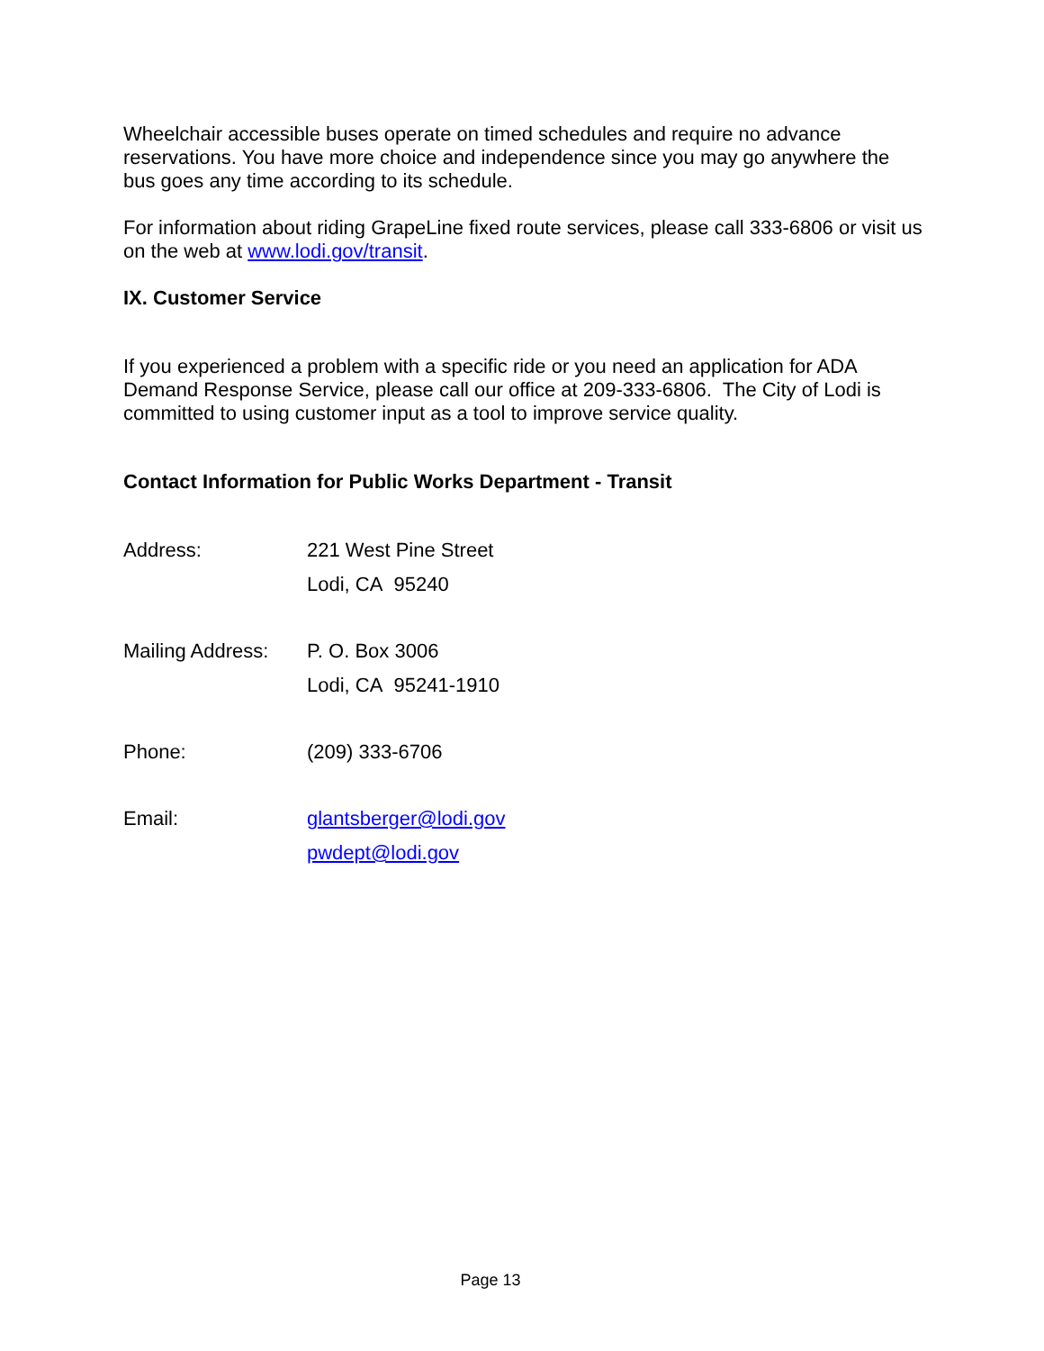Wheelchair accessible buses operate on timed schedules and require no advance reservations. You have more choice and independence since you may go anywhere the bus goes any time according to its schedule.
For information about riding GrapeLine fixed route services, please call 333-6806 or visit us on the web at www.lodi.gov/transit.
IX. Customer Service
If you experienced a problem with a specific ride or you need an application for ADA Demand Response Service, please call our office at 209-333-6806. The City of Lodi is committed to using customer input as a tool to improve service quality.
Contact Information for Public Works Department - Transit
Address: 221 West Pine Street
Lodi, CA 95240
Mailing Address:
P. O. Box 3006
Lodi, CA 95241-1910
Phone: (209) 333-6706
Email: glantsberger@lodi.gov
pwdept@lodi.gov
Page 13